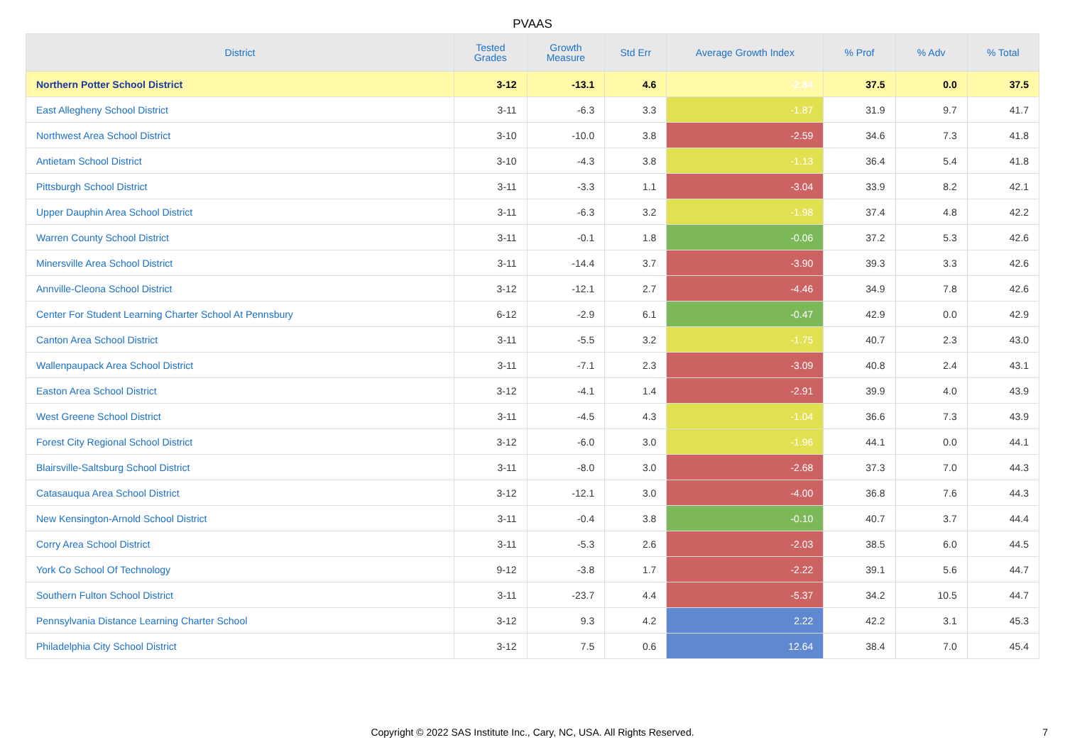PVAAS
| District | Tested Grades | Growth Measure | Std Err | Average Growth Index | % Prof | % Adv | % Total |
| --- | --- | --- | --- | --- | --- | --- | --- |
| Northern Potter School District | 3-12 | -13.1 | 4.6 | -2.84 | 37.5 | 0.0 | 37.5 |
| East Allegheny School District | 3-11 | -6.3 | 3.3 | -1.87 | 31.9 | 9.7 | 41.7 |
| Northwest Area School District | 3-10 | -10.0 | 3.8 | -2.59 | 34.6 | 7.3 | 41.8 |
| Antietam School District | 3-10 | -4.3 | 3.8 | -1.13 | 36.4 | 5.4 | 41.8 |
| Pittsburgh School District | 3-11 | -3.3 | 1.1 | -3.04 | 33.9 | 8.2 | 42.1 |
| Upper Dauphin Area School District | 3-11 | -6.3 | 3.2 | -1.98 | 37.4 | 4.8 | 42.2 |
| Warren County School District | 3-11 | -0.1 | 1.8 | -0.06 | 37.2 | 5.3 | 42.6 |
| Minersville Area School District | 3-11 | -14.4 | 3.7 | -3.90 | 39.3 | 3.3 | 42.6 |
| Annville-Cleona School District | 3-12 | -12.1 | 2.7 | -4.46 | 34.9 | 7.8 | 42.6 |
| Center For Student Learning Charter School At Pennsbury | 6-12 | -2.9 | 6.1 | -0.47 | 42.9 | 0.0 | 42.9 |
| Canton Area School District | 3-11 | -5.5 | 3.2 | -1.75 | 40.7 | 2.3 | 43.0 |
| Wallenpaupack Area School District | 3-11 | -7.1 | 2.3 | -3.09 | 40.8 | 2.4 | 43.1 |
| Easton Area School District | 3-12 | -4.1 | 1.4 | -2.91 | 39.9 | 4.0 | 43.9 |
| West Greene School District | 3-11 | -4.5 | 4.3 | -1.04 | 36.6 | 7.3 | 43.9 |
| Forest City Regional School District | 3-12 | -6.0 | 3.0 | -1.96 | 44.1 | 0.0 | 44.1 |
| Blairsville-Saltsburg School District | 3-11 | -8.0 | 3.0 | -2.68 | 37.3 | 7.0 | 44.3 |
| Catasauqua Area School District | 3-12 | -12.1 | 3.0 | -4.00 | 36.8 | 7.6 | 44.3 |
| New Kensington-Arnold School District | 3-11 | -0.4 | 3.8 | -0.10 | 40.7 | 3.7 | 44.4 |
| Corry Area School District | 3-11 | -5.3 | 2.6 | -2.03 | 38.5 | 6.0 | 44.5 |
| York Co School Of Technology | 9-12 | -3.8 | 1.7 | -2.22 | 39.1 | 5.6 | 44.7 |
| Southern Fulton School District | 3-11 | -23.7 | 4.4 | -5.37 | 34.2 | 10.5 | 44.7 |
| Pennsylvania Distance Learning Charter School | 3-12 | 9.3 | 4.2 | 2.22 | 42.2 | 3.1 | 45.3 |
| Philadelphia City School District | 3-12 | 7.5 | 0.6 | 12.64 | 38.4 | 7.0 | 45.4 |
Copyright © 2022 SAS Institute Inc., Cary, NC, USA. All Rights Reserved.
7